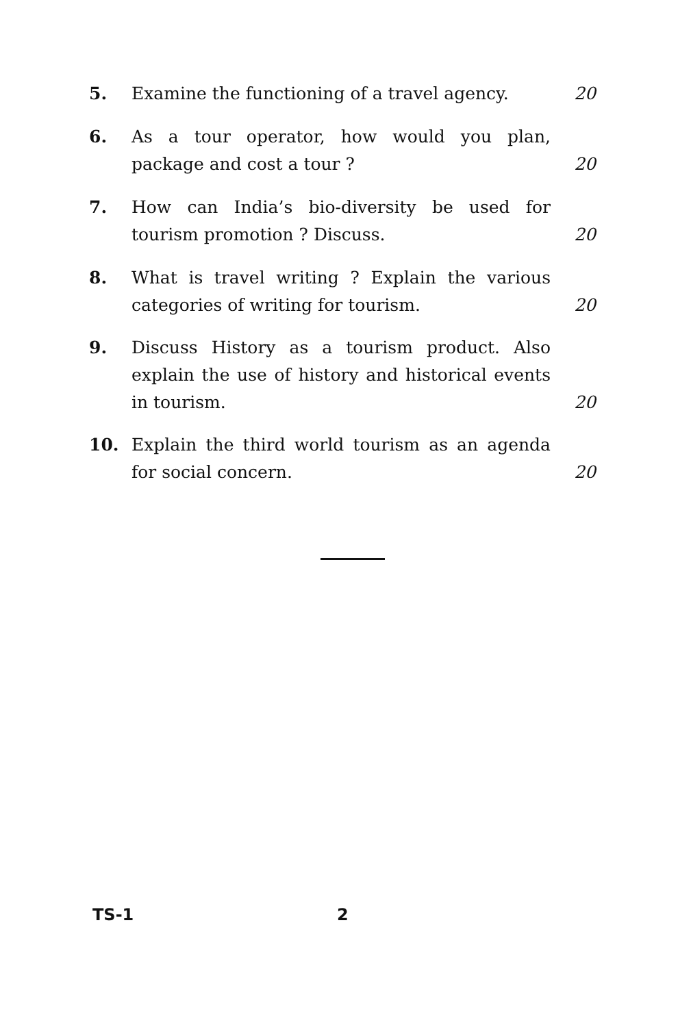5. Examine the functioning of a travel agency. 20
6. As a tour operator, how would you plan, package and cost a tour ? 20
7. How can India’s bio-diversity be used for tourism promotion ? Discuss. 20
8. What is travel writing ? Explain the various categories of writing for tourism. 20
9. Discuss History as a tourism product. Also explain the use of history and historical events in tourism. 20
10. Explain the third world tourism as an agenda for social concern. 20
TS-1 2